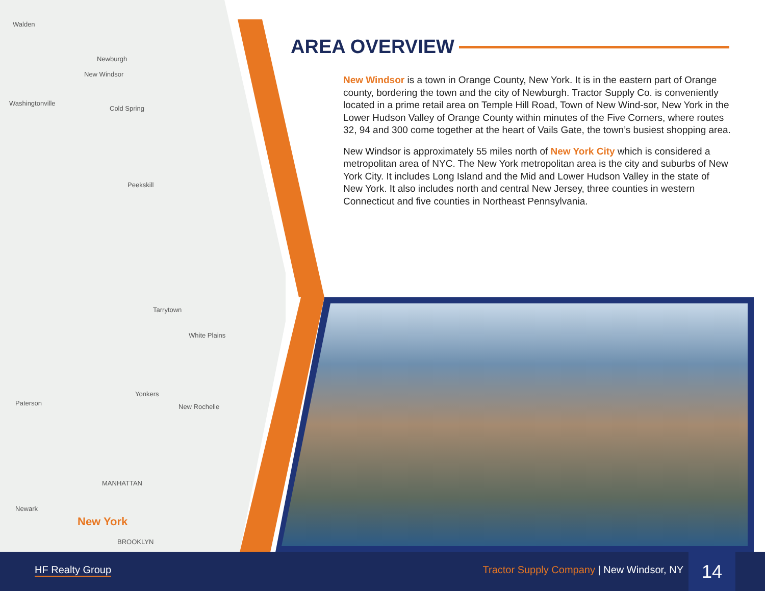Walden
Newburgh
New Windsor
Washingtonville
Cold Spring
Peekskill
Tarrytown
White Plains
Yonkers
New Rochelle Paterson
MANHATTAN
Newark
New York
BROOKLYN
AREA OVERVIEW
New Windsor is a town in Orange County, New York. It is in the eastern part of Orange county, bordering the town and the city of Newburgh. Tractor Supply Co. is conveniently located in a prime retail area on Temple Hill Road, Town of New Wind-sor, New York in the Lower Hudson Valley of Orange County within minutes of the Five Corners, where routes 32, 94 and 300 come together at the heart of Vails Gate, the town’s busiest shopping area.
New Windsor is approximately 55 miles north of New York City which is considered a metropolitan area of NYC. The New York metropolitan area is the city and suburbs of New York City. It includes Long Island and the Mid and Lower Hudson Valley in the state of New York. It also includes north and central New Jersey, three counties in western Connecticut and five counties in Northeast Pennsylvania.
HF Realty Group Tractor Supply Company | New Windsor, NY
14